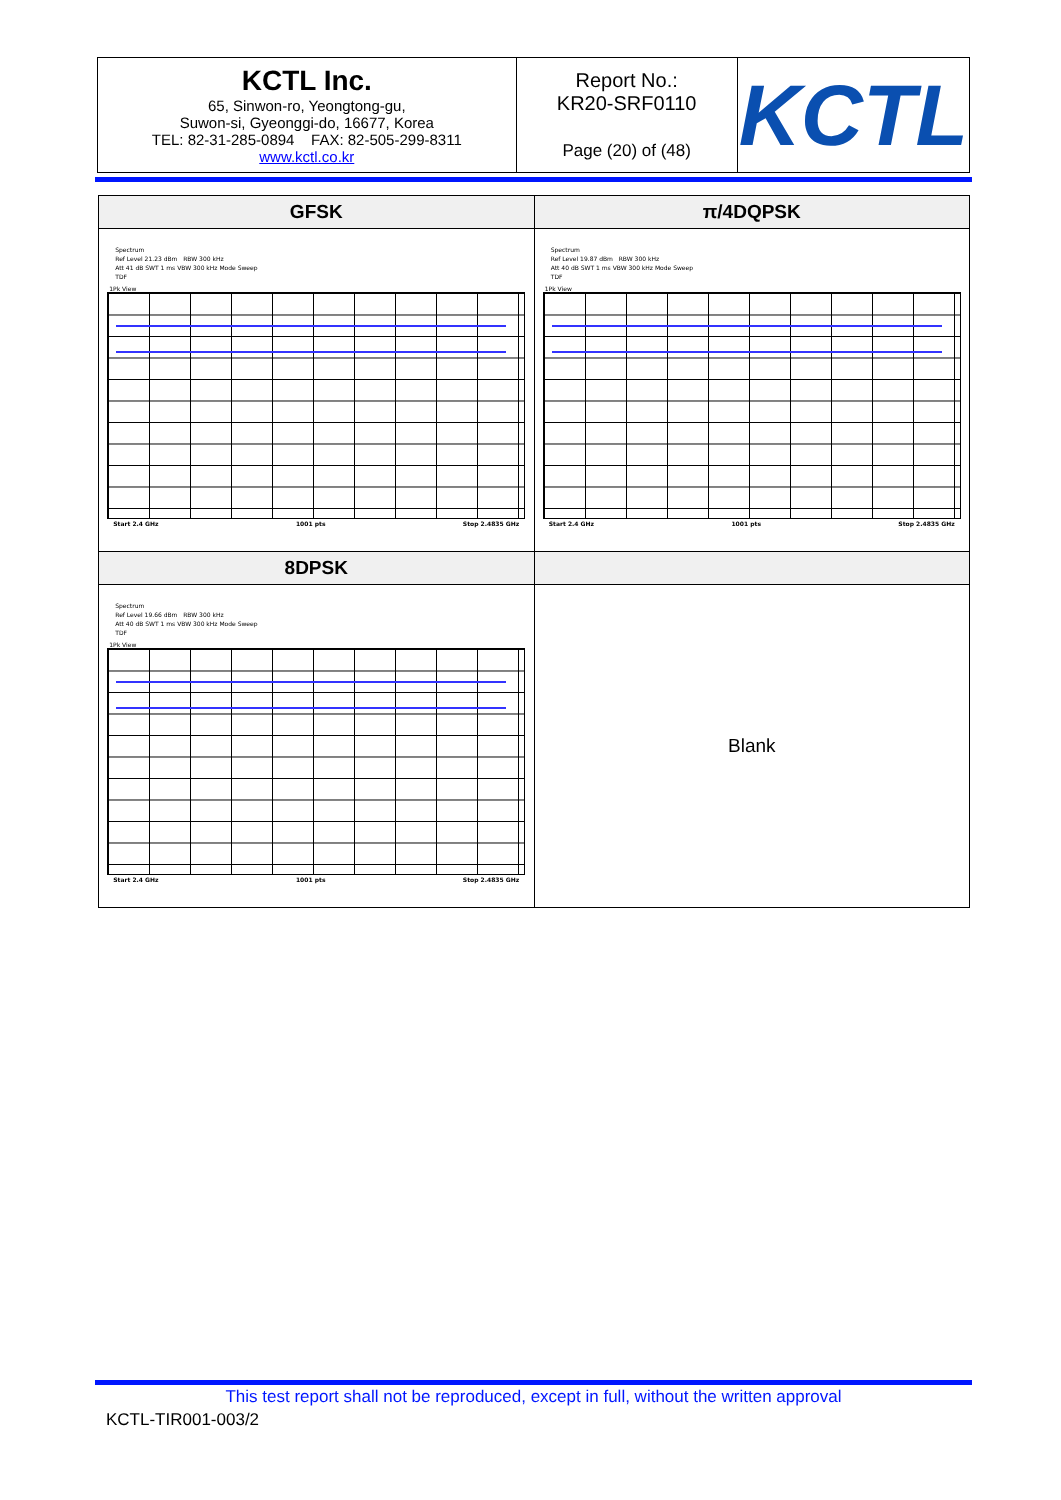| KCTL Inc. 65, Sinwon-ro, Yeongtong-gu, Suwon-si, Gyeonggi-do, 16677, Korea TEL: 82-31-285-0894 FAX: 82-505-299-8311 www.kctl.co.kr | Report No.: KR20-SRF0110 Page (20) of (48) | KCTL |
| GFSK | π/4DQPSK |
| --- | --- |
| Spectrum Ref Level 21.23 dBm RBW 300 kHz Att 41 dB SWT 1 ms VBW 300 kHz Mode Sweep TDF 1Pk View Start 2.4 GHz 1001 pts Stop 2.4835 GHz | Spectrum Ref Level 19.87 dBm RBW 300 kHz Att 40 dB SWT 1 ms VBW 300 kHz Mode Sweep TDF 1Pk View Start 2.4 GHz 1001 pts Stop 2.4835 GHz |
| 8DPSK | |
| Spectrum Ref Level 19.66 dBm RBW 300 kHz Att 40 dB SWT 1 ms VBW 300 kHz Mode Sweep TDF 1Pk View Start 2.4 GHz 1001 pts Stop 2.4835 GHz | Blank |
This test report shall not be reproduced, except in full, without the written approval
KCTL-TIR001-003/2